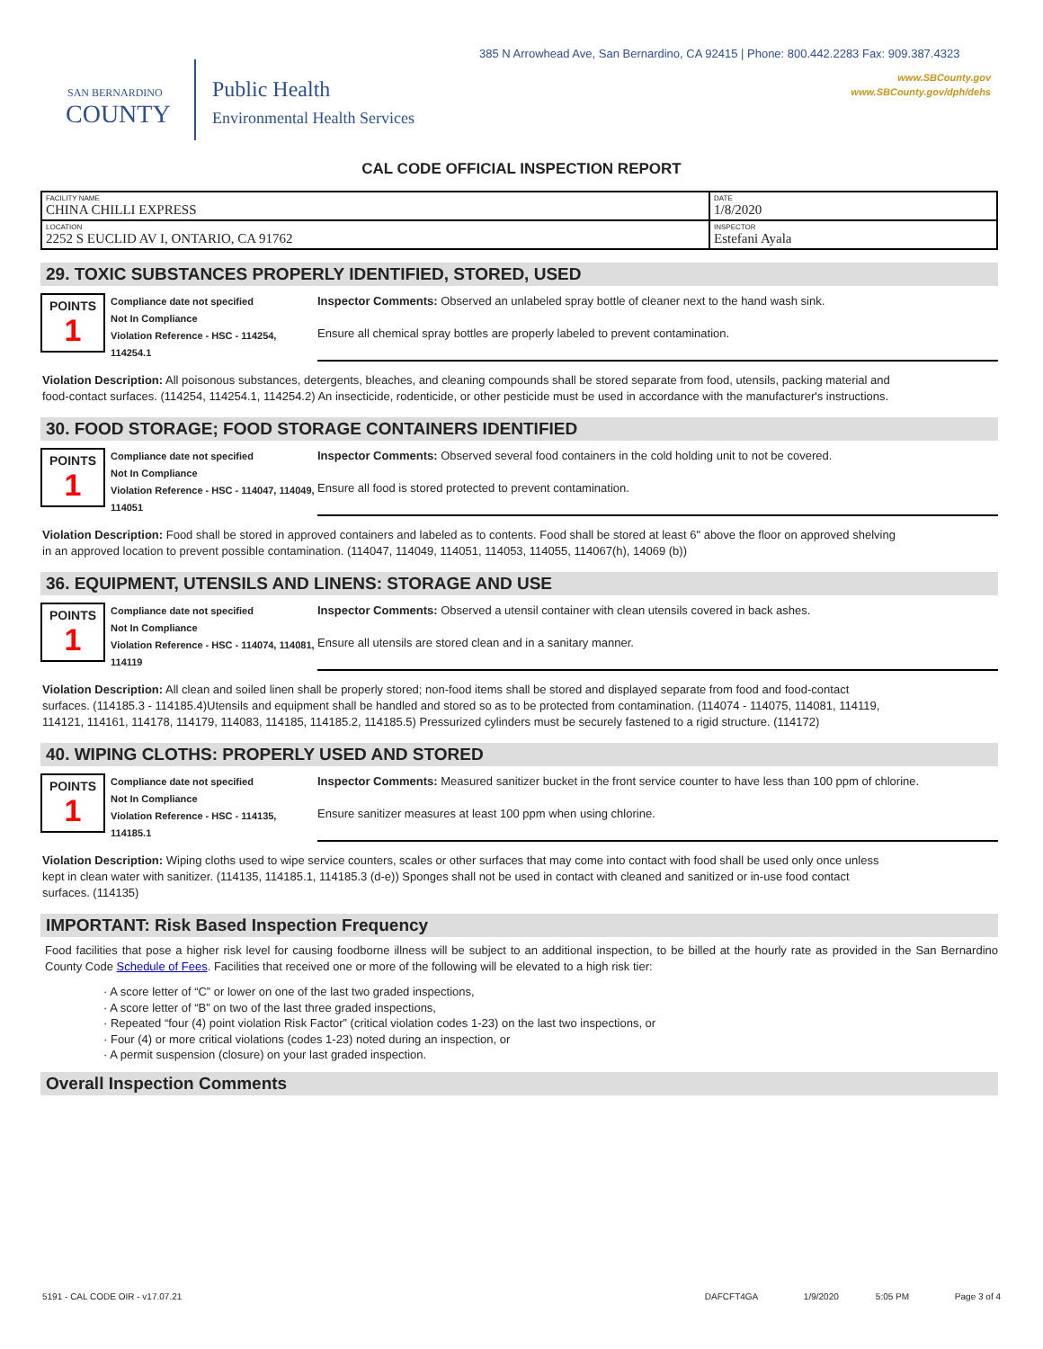385 N Arrowhead Ave, San Bernardino, CA 92415 | Phone: 800.442.2283 Fax: 909.387.4323
SAN BERNARDINO
COUNTY
Public Health
Environmental Health Services
www.SBCounty.gov
www.SBCounty.gov/dph/dehs
CAL CODE OFFICIAL INSPECTION REPORT
| FACILITY NAME CHINA CHILLI EXPRESS | DATE 1/8/2020 |
| LOCATION 2252 S EUCLID AV I, ONTARIO, CA 91762 | INSPECTOR Estefani Ayala |
29. TOXIC SUBSTANCES PROPERLY IDENTIFIED, STORED, USED
POINTS
1
Compliance date not specified
Not In Compliance
Violation Reference - HSC - 114254, 114254.1
Inspector Comments: Observed an unlabeled spray bottle of cleaner next to the hand wash sink.
Ensure all chemical spray bottles are properly labeled to prevent contamination.
Violation Description: All poisonous substances, detergents, bleaches, and cleaning compounds shall be stored separate from food, utensils, packing material and food-contact surfaces. (114254, 114254.1, 114254.2) An insecticide, rodenticide, or other pesticide must be used in accordance with the manufacturer's instructions.
30. FOOD STORAGE; FOOD STORAGE CONTAINERS IDENTIFIED
POINTS
1
Compliance date not specified
Not In Compliance
Violation Reference - HSC - 114047, 114049, 114051
Inspector Comments: Observed several food containers in the cold holding unit to not be covered.
Ensure all food is stored protected to prevent contamination.
Violation Description: Food shall be stored in approved containers and labeled as to contents. Food shall be stored at least 6" above the floor on approved shelving in an approved location to prevent possible contamination. (114047, 114049, 114051, 114053, 114055, 114067(h), 14069 (b))
36. EQUIPMENT, UTENSILS AND LINENS: STORAGE AND USE
POINTS
1
Compliance date not specified
Not In Compliance
Violation Reference - HSC - 114074, 114081, 114119
Inspector Comments: Observed a utensil container with clean utensils covered in back ashes.
Ensure all utensils are stored clean and in a sanitary manner.
Violation Description: All clean and soiled linen shall be properly stored; non-food items shall be stored and displayed separate from food and food-contact surfaces. (114185.3 - 114185.4)Utensils and equipment shall be handled and stored so as to be protected from contamination. (114074 - 114075, 114081, 114119, 114121, 114161, 114178, 114179, 114083, 114185, 114185.2, 114185.5) Pressurized cylinders must be securely fastened to a rigid structure. (114172)
40. WIPING CLOTHS: PROPERLY USED AND STORED
POINTS
1
Compliance date not specified
Not In Compliance
Violation Reference - HSC - 114135, 114185.1
Inspector Comments: Measured sanitizer bucket in the front service counter to have less than 100 ppm of chlorine.
Ensure sanitizer measures at least 100 ppm when using chlorine.
Violation Description: Wiping cloths used to wipe service counters, scales or other surfaces that may come into contact with food shall be used only once unless kept in clean water with sanitizer. (114135, 114185.1, 114185.3 (d-e)) Sponges shall not be used in contact with cleaned and sanitized or in-use food contact surfaces. (114135)
IMPORTANT: Risk Based Inspection Frequency
Food facilities that pose a higher risk level for causing foodborne illness will be subject to an additional inspection, to be billed at the hourly rate as provided in the San Bernardino County Code Schedule of Fees. Facilities that received one or more of the following will be elevated to a high risk tier:
· A score letter of “C” or lower on one of the last two graded inspections,
· A score letter of “B” on two of the last three graded inspections,
· Repeated “four (4) point violation Risk Factor” (critical violation codes 1-23) on the last two inspections, or
· Four (4) or more critical violations (codes 1-23) noted during an inspection, or
· A permit suspension (closure) on your last graded inspection.
Overall Inspection Comments
5191 - CAL CODE OIR - v17.07.21 DAFCFT4GA 1/9/2020 5:05 PM Page 3 of 4